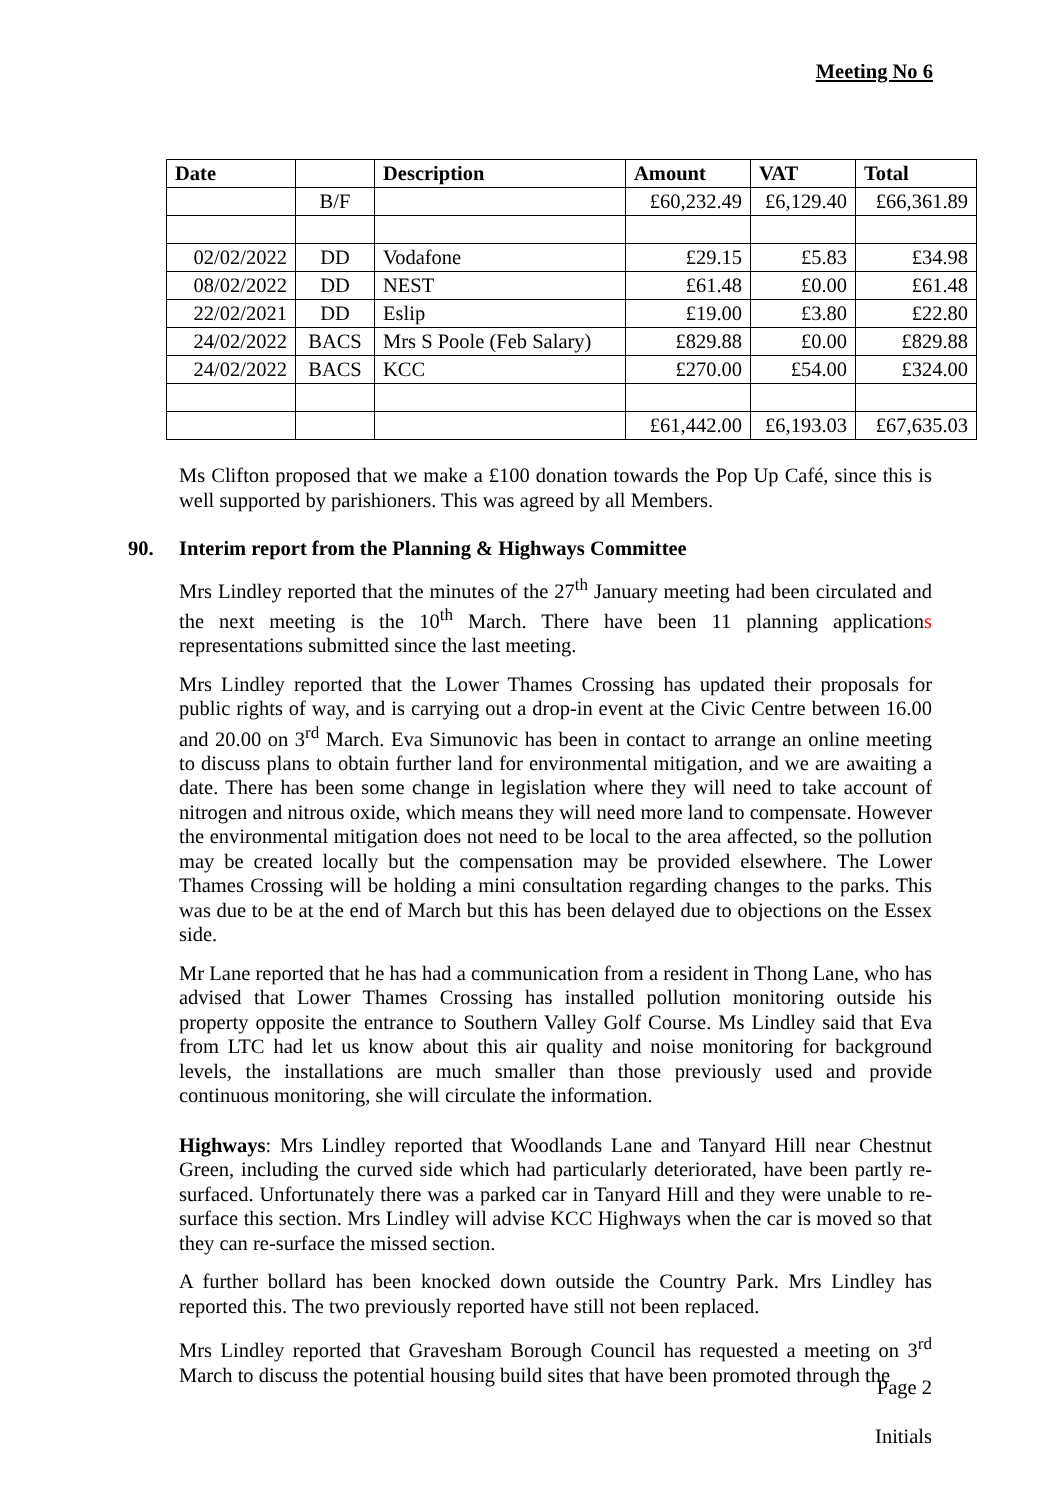Meeting No 6
| Date | | Description | Amount | VAT | Total |
| --- | --- | --- | --- | --- | --- |
| | B/F | | £60,232.49 | £6,129.40 | £66,361.89 |
| 02/02/2022 | DD | Vodafone | £29.15 | £5.83 | £34.98 |
| 08/02/2022 | DD | NEST | £61.48 | £0.00 | £61.48 |
| 22/02/2021 | DD | Eslip | £19.00 | £3.80 | £22.80 |
| 24/02/2022 | BACS | Mrs S Poole (Feb Salary) | £829.88 | £0.00 | £829.88 |
| 24/02/2022 | BACS | KCC | £270.00 | £54.00 | £324.00 |
| | | | £61,442.00 | £6,193.03 | £67,635.03 |
Ms Clifton proposed that we make a £100 donation towards the Pop Up Café, since this is well supported by parishioners. This was agreed by all Members.
90. Interim report from the Planning & Highways Committee
Mrs Lindley reported that the minutes of the 27<sup>th</sup> January meeting had been circulated and the next meeting is the 10<sup>th</sup> March. There have been 11 planning applications representations submitted since the last meeting.
Mrs Lindley reported that the Lower Thames Crossing has updated their proposals for public rights of way, and is carrying out a drop-in event at the Civic Centre between 16.00 and 20.00 on 3<sup>rd</sup> March. Eva Simunovic has been in contact to arrange an online meeting to discuss plans to obtain further land for environmental mitigation, and we are awaiting a date. There has been some change in legislation where they will need to take account of nitrogen and nitrous oxide, which means they will need more land to compensate. However the environmental mitigation does not need to be local to the area affected, so the pollution may be created locally but the compensation may be provided elsewhere. The Lower Thames Crossing will be holding a mini consultation regarding changes to the parks. This was due to be at the end of March but this has been delayed due to objections on the Essex side.
Mr Lane reported that he has had a communication from a resident in Thong Lane, who has advised that Lower Thames Crossing has installed pollution monitoring outside his property opposite the entrance to Southern Valley Golf Course. Ms Lindley said that Eva from LTC had let us know about this air quality and noise monitoring for background levels, the installations are much smaller than those previously used and provide continuous monitoring, she will circulate the information.
Highways: Mrs Lindley reported that Woodlands Lane and Tanyard Hill near Chestnut Green, including the curved side which had particularly deteriorated, have been partly re-surfaced. Unfortunately there was a parked car in Tanyard Hill and they were unable to re-surface this section. Mrs Lindley will advise KCC Highways when the car is moved so that they can re-surface the missed section.
A further bollard has been knocked down outside the Country Park. Mrs Lindley has reported this. The two previously reported have still not been replaced.
Mrs Lindley reported that Gravesham Borough Council has requested a meeting on 3<sup>rd</sup> March to discuss the potential housing build sites that have been promoted through the
Page 2
Initials